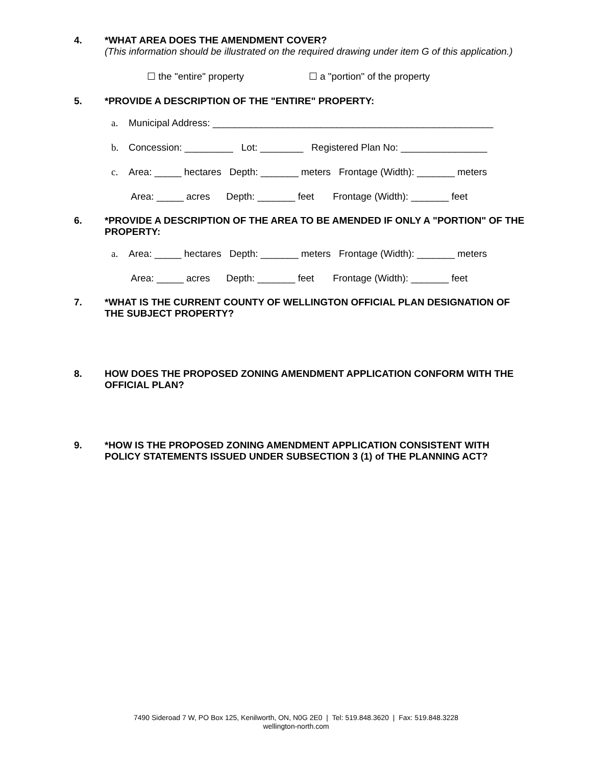4. *WHAT AREA DOES THE AMENDMENT COVER?
(This information should be illustrated on the required drawing under item G of this application.)
☐ the "entire" property ☐ a "portion" of the property
5. *PROVIDE A DESCRIPTION OF THE "ENTIRE" PROPERTY:
a. Municipal Address: ____________________________________________________
b. Concession: _________ Lot: ________ Registered Plan No: ________________
c. Area: _____ hectares Depth: _______ meters Frontage (Width): _______ meters
Area: _____ acres Depth: _______ feet Frontage (Width): _______ feet
6. *PROVIDE A DESCRIPTION OF THE AREA TO BE AMENDED IF ONLY A "PORTION" OF THE PROPERTY:
a. Area: _____ hectares Depth: _______ meters Frontage (Width): _______ meters
Area: _____ acres Depth: _______ feet Frontage (Width): _______ feet
7. *WHAT IS THE CURRENT COUNTY OF WELLINGTON OFFICIAL PLAN DESIGNATION OF THE SUBJECT PROPERTY?
8. HOW DOES THE PROPOSED ZONING AMENDMENT APPLICATION CONFORM WITH THE OFFICIAL PLAN?
9. *HOW IS THE PROPOSED ZONING AMENDMENT APPLICATION CONSISTENT WITH POLICY STATEMENTS ISSUED UNDER SUBSECTION 3 (1) of THE PLANNING ACT?
7490 Sideroad 7 W, PO Box 125, Kenilworth, ON, N0G 2E0 | Tel: 519.848.3620 | Fax: 519.848.3228
wellington-north.com